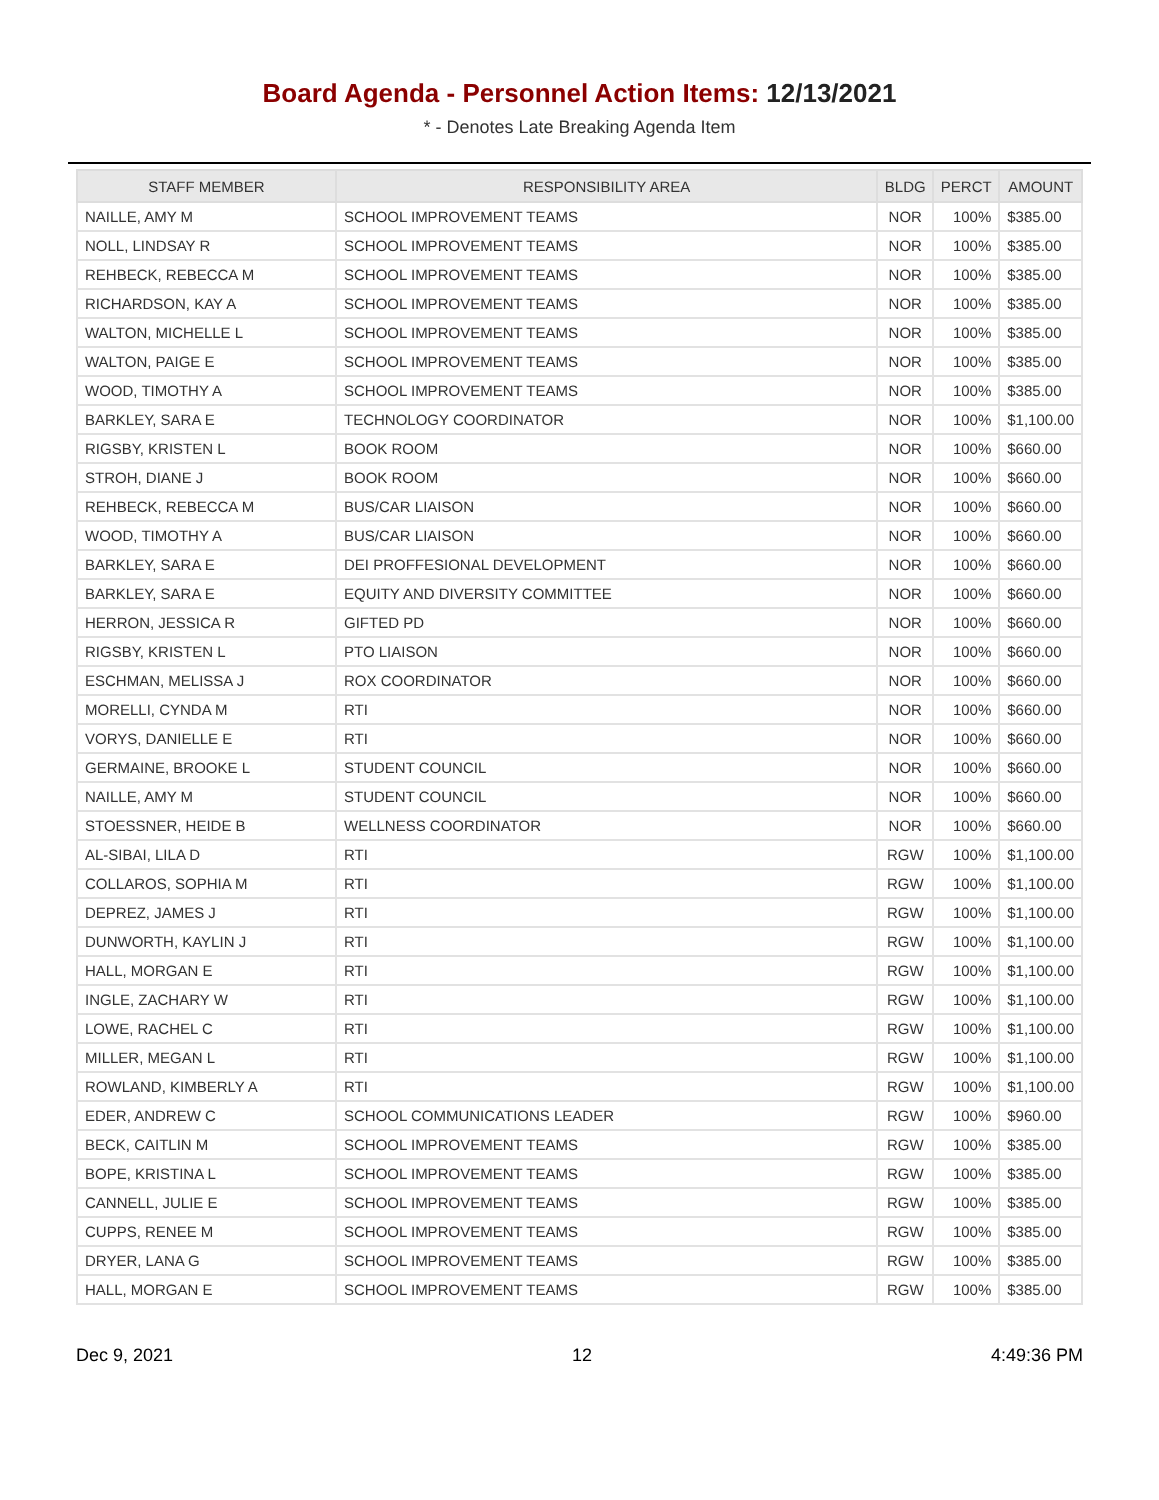Board Agenda - Personnel Action Items: 12/13/2021
* - Denotes Late Breaking Agenda Item
| STAFF MEMBER | RESPONSIBILITY AREA | BLDG | PERCT | AMOUNT |
| --- | --- | --- | --- | --- |
| NAILLE, AMY M | SCHOOL IMPROVEMENT TEAMS | NOR | 100% | $385.00 |
| NOLL, LINDSAY R | SCHOOL IMPROVEMENT TEAMS | NOR | 100% | $385.00 |
| REHBECK, REBECCA M | SCHOOL IMPROVEMENT TEAMS | NOR | 100% | $385.00 |
| RICHARDSON, KAY A | SCHOOL IMPROVEMENT TEAMS | NOR | 100% | $385.00 |
| WALTON, MICHELLE L | SCHOOL IMPROVEMENT TEAMS | NOR | 100% | $385.00 |
| WALTON, PAIGE E | SCHOOL IMPROVEMENT TEAMS | NOR | 100% | $385.00 |
| WOOD, TIMOTHY A | SCHOOL IMPROVEMENT TEAMS | NOR | 100% | $385.00 |
| BARKLEY, SARA E | TECHNOLOGY COORDINATOR | NOR | 100% | $1,100.00 |
| RIGSBY, KRISTEN L | BOOK ROOM | NOR | 100% | $660.00 |
| STROH, DIANE J | BOOK ROOM | NOR | 100% | $660.00 |
| REHBECK, REBECCA M | BUS/CAR LIAISON | NOR | 100% | $660.00 |
| WOOD, TIMOTHY A | BUS/CAR LIAISON | NOR | 100% | $660.00 |
| BARKLEY, SARA E | DEI PROFFESIONAL DEVELOPMENT | NOR | 100% | $660.00 |
| BARKLEY, SARA E | EQUITY AND DIVERSITY COMMITTEE | NOR | 100% | $660.00 |
| HERRON, JESSICA R | GIFTED PD | NOR | 100% | $660.00 |
| RIGSBY, KRISTEN L | PTO LIAISON | NOR | 100% | $660.00 |
| ESCHMAN, MELISSA J | ROX COORDINATOR | NOR | 100% | $660.00 |
| MORELLI, CYNDA M | RTI | NOR | 100% | $660.00 |
| VORYS, DANIELLE E | RTI | NOR | 100% | $660.00 |
| GERMAINE, BROOKE L | STUDENT COUNCIL | NOR | 100% | $660.00 |
| NAILLE, AMY M | STUDENT COUNCIL | NOR | 100% | $660.00 |
| STOESSNER, HEIDE B | WELLNESS COORDINATOR | NOR | 100% | $660.00 |
| AL-SIBAI, LILA D | RTI | RGW | 100% | $1,100.00 |
| COLLAROS, SOPHIA M | RTI | RGW | 100% | $1,100.00 |
| DEPREZ, JAMES J | RTI | RGW | 100% | $1,100.00 |
| DUNWORTH, KAYLIN J | RTI | RGW | 100% | $1,100.00 |
| HALL, MORGAN E | RTI | RGW | 100% | $1,100.00 |
| INGLE, ZACHARY W | RTI | RGW | 100% | $1,100.00 |
| LOWE, RACHEL C | RTI | RGW | 100% | $1,100.00 |
| MILLER, MEGAN L | RTI | RGW | 100% | $1,100.00 |
| ROWLAND, KIMBERLY A | RTI | RGW | 100% | $1,100.00 |
| EDER, ANDREW C | SCHOOL COMMUNICATIONS LEADER | RGW | 100% | $960.00 |
| BECK, CAITLIN M | SCHOOL IMPROVEMENT TEAMS | RGW | 100% | $385.00 |
| BOPE, KRISTINA L | SCHOOL IMPROVEMENT TEAMS | RGW | 100% | $385.00 |
| CANNELL, JULIE E | SCHOOL IMPROVEMENT TEAMS | RGW | 100% | $385.00 |
| CUPPS, RENEE M | SCHOOL IMPROVEMENT TEAMS | RGW | 100% | $385.00 |
| DRYER, LANA G | SCHOOL IMPROVEMENT TEAMS | RGW | 100% | $385.00 |
| HALL, MORGAN E | SCHOOL IMPROVEMENT TEAMS | RGW | 100% | $385.00 |
Dec 9, 2021 12 4:49:36 PM